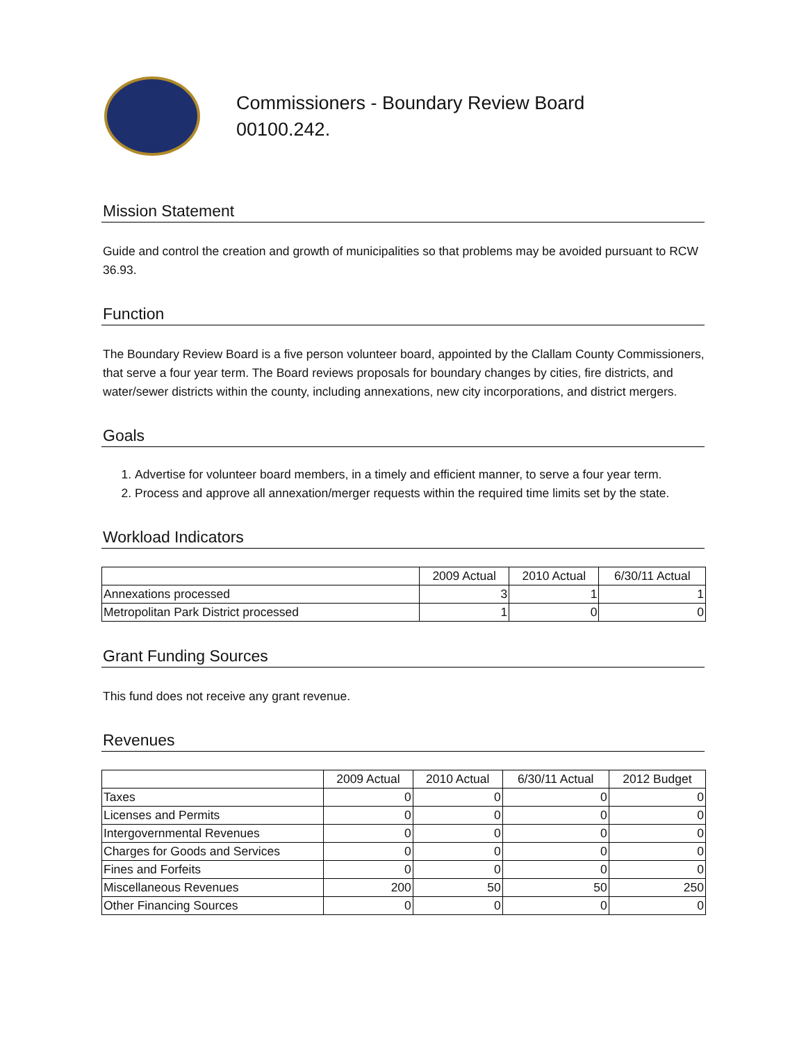Commissioners - Boundary Review Board
00100.242.
Mission Statement
Guide and control the creation and growth of municipalities so that problems may be avoided pursuant to RCW 36.93.
Function
The Boundary Review Board is a five person volunteer board, appointed by the Clallam County Commissioners, that serve a four year term. The Board reviews proposals for boundary changes by cities, fire districts, and water/sewer districts within the county, including annexations, new city incorporations, and district mergers.
Goals
1. Advertise for volunteer board members, in a timely and efficient manner, to serve a four year term.
2. Process and approve all annexation/merger requests within the required time limits set by the state.
Workload Indicators
| | 2009 Actual | 2010 Actual | 6/30/11 Actual |
| --- | --- | --- | --- |
| Annexations processed | 3 | 1 | 1 |
| Metropolitan Park District processed | 1 | 0 | 0 |
Grant Funding Sources
This fund does not receive any grant revenue.
Revenues
| | 2009 Actual | 2010 Actual | 6/30/11 Actual | 2012 Budget |
| --- | --- | --- | --- | --- |
| Taxes | 0 | 0 | 0 | 0 |
| Licenses and Permits | 0 | 0 | 0 | 0 |
| Intergovernmental Revenues | 0 | 0 | 0 | 0 |
| Charges for Goods and Services | 0 | 0 | 0 | 0 |
| Fines and Forfeits | 0 | 0 | 0 | 0 |
| Miscellaneous Revenues | 200 | 50 | 50 | 250 |
| Other Financing Sources | 0 | 0 | 0 | 0 |